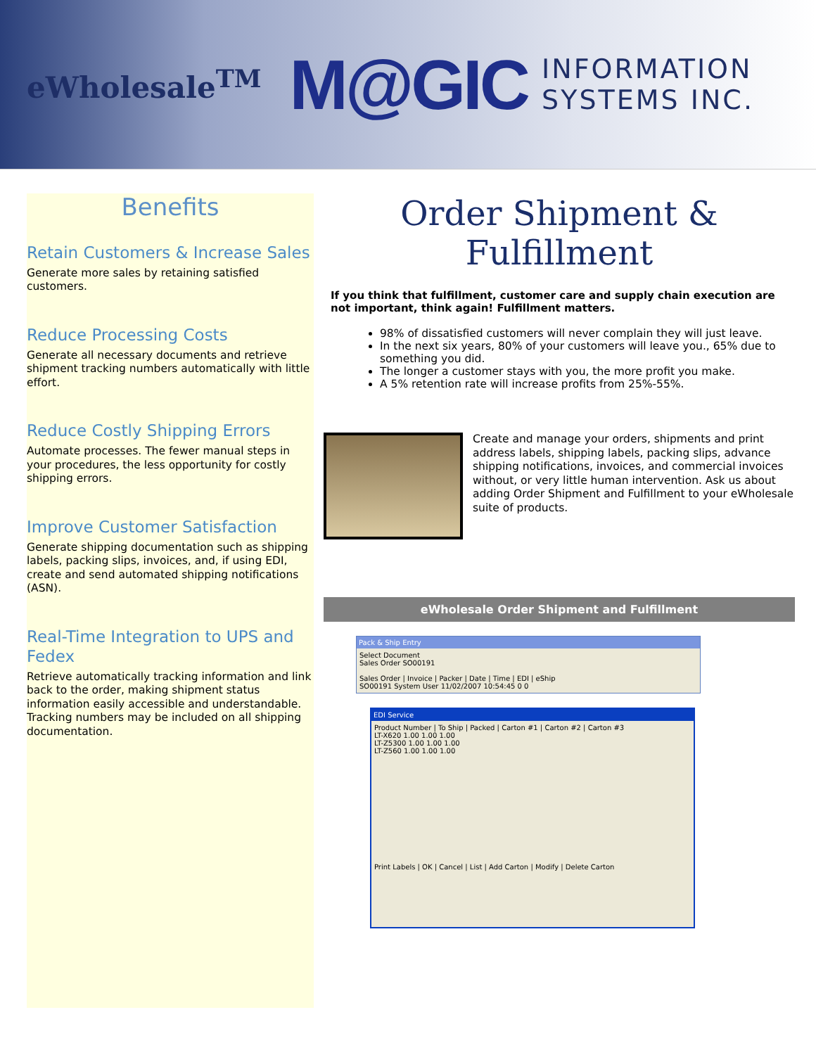eWholesale<sup>TM</sup> M@GIC INFORMATION
SYSTEMS INC.
Benefits
Retain Customers & Increase Sales
Generate more sales by retaining satisfied customers.
Reduce Processing Costs
Generate all necessary documents and retrieve shipment tracking numbers automatically with little effort.
Reduce Costly Shipping Errors
Automate processes. The fewer manual steps in your procedures, the less opportunity for costly shipping errors.
Improve Customer Satisfaction
Generate shipping documentation such as shipping labels, packing slips, invoices, and, if using EDI, create and send automated shipping notifications (ASN).
Real-Time Integration to UPS and Fedex
Retrieve automatically tracking information and link back to the order, making shipment status information easily accessible and understandable. Tracking numbers may be included on all shipping documentation.
Order Shipment & Fulfillment
If you think that fulfillment, customer care and supply chain execution are not important, think again! Fulfillment matters.
98% of dissatisfied customers will never complain they will just leave.
In the next six years, 80% of your customers will leave you., 65% due to something you did.
The longer a customer stays with you, the more profit you make.
A 5% retention rate will increase profits from 25%-55%.
Create and manage your orders, shipments and print address labels, shipping labels, packing slips, advance shipping notifications, invoices, and commercial invoices without, or very little human intervention. Ask us about adding Order Shipment and Fulfillment to your eWholesale suite of products.
eWholesale Order Shipment and Fulfillment
Pack & Ship Entry
Select Document
Sales Order SO00191
Sales Order | Invoice | Packer | Date | Time | EDI | eShip
SO00191 System User 11/02/2007 10:54:45 0 0
EDI Service
Product Number | To Ship | Packed | Carton #1 | Carton #2 | Carton #3
LT-X620 1.00 1.00 1.00
LT-Z5300 1.00 1.00 1.00
LT-Z560 1.00 1.00 1.00
Print Labels | OK | Cancel | List | Add Carton | Modify | Delete Carton